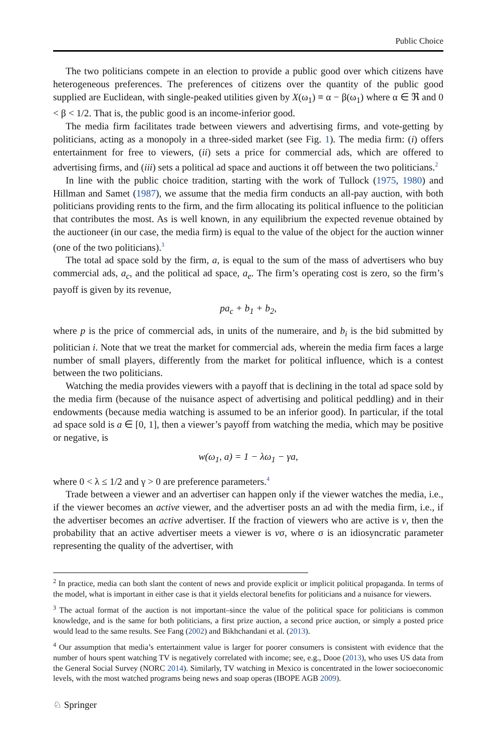Public Choice
The two politicians compete in an election to provide a public good over which citizens have heterogeneous preferences. The preferences of citizens over the quantity of the public good supplied are Euclidean, with single-peaked utilities given by X(ω<sub>1</sub>) ≡ α − β(ω<sub>1</sub>) where α ∈ ℜ and 0 < β < 1/2. That is, the public good is an income-inferior good.
The media firm facilitates trade between viewers and advertising firms, and vote-getting by politicians, acting as a monopoly in a three-sided market (see Fig. 1). The media firm: (i) offers entertainment for free to viewers, (ii) sets a price for commercial ads, which are offered to advertising firms, and (iii) sets a political ad space and auctions it off between the two politicians.<sup>2</sup>
In line with the public choice tradition, starting with the work of Tullock (1975, 1980) and Hillman and Samet (1987), we assume that the media firm conducts an all-pay auction, with both politicians providing rents to the firm, and the firm allocating its political influence to the politician that contributes the most. As is well known, in any equilibrium the expected revenue obtained by the auctioneer (in our case, the media firm) is equal to the value of the object for the auction winner (one of the two politicians).<sup>3</sup>
The total ad space sold by the firm, a, is equal to the sum of the mass of advertisers who buy commercial ads, a<sub>c</sub>, and the political ad space, a<sub>e</sub>. The firm’s operating cost is zero, so the firm’s payoff is given by its revenue,
pa<sub>c</sub> + b<sub>1</sub> + b<sub>2</sub>,
where p is the price of commercial ads, in units of the numeraire, and b<sub>i</sub> is the bid submitted by politician i. Note that we treat the market for commercial ads, wherein the media firm faces a large number of small players, differently from the market for political influence, which is a contest between the two politicians.
Watching the media provides viewers with a payoff that is declining in the total ad space sold by the media firm (because of the nuisance aspect of advertising and political peddling) and in their endowments (because media watching is assumed to be an inferior good). In particular, if the total ad space sold is a ∈ [0, 1], then a viewer’s payoff from watching the media, which may be positive or negative, is
w(ω<sub>1</sub>, a) = 1 − λω<sub>1</sub> − γa,
where 0 < λ ≤ 1/2 and γ > 0 are preference parameters.<sup>4</sup>
Trade between a viewer and an advertiser can happen only if the viewer watches the media, i.e., if the viewer becomes an active viewer, and the advertiser posts an ad with the media firm, i.e., if the advertiser becomes an active advertiser. If the fraction of viewers who are active is v, then the probability that an active advertiser meets a viewer is vσ, where σ is an idiosyncratic parameter representing the quality of the advertiser, with
<sup>2</sup> In practice, media can both slant the content of news and provide explicit or implicit political propaganda. In terms of the model, what is important in either case is that it yields electoral benefits for politicians and a nuisance for viewers.
<sup>3</sup> The actual format of the auction is not important–since the value of the political space for politicians is common knowledge, and is the same for both politicians, a first prize auction, a second price auction, or simply a posted price would lead to the same results. See Fang (2002) and Bikhchandani et al. (2013).
<sup>4</sup> Our assumption that media’s entertainment value is larger for poorer consumers is consistent with evidence that the number of hours spent watching TV is negatively correlated with income; see, e.g., Dooe (2013), who uses US data from the General Social Survey (NORC 2014). Similarly, TV watching in Mexico is concentrated in the lower socioeconomic levels, with the most watched programs being news and soap operas (IBOPE AGB 2009).
♘ Springer